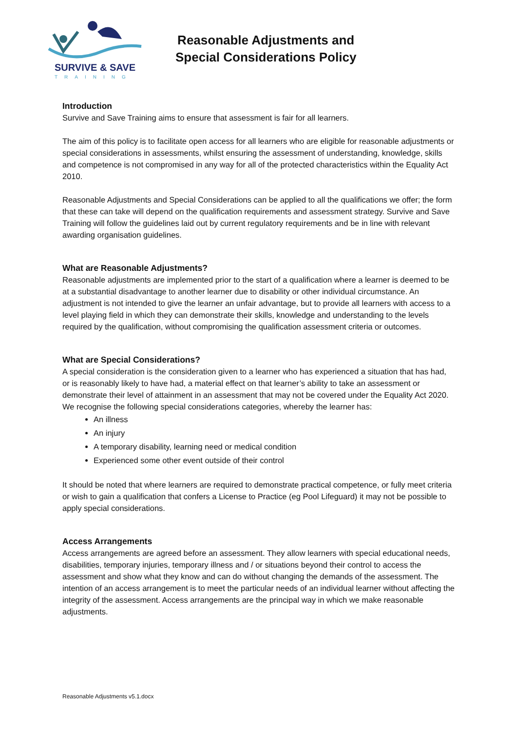SURVIVE & SAVE
TRAINING
Reasonable Adjustments and
Special Considerations Policy
Introduction
Survive and Save Training aims to ensure that assessment is fair for all learners.
The aim of this policy is to facilitate open access for all learners who are eligible for reasonable adjustments or special considerations in assessments, whilst ensuring the assessment of understanding, knowledge, skills and competence is not compromised in any way for all of the protected characteristics within the Equality Act 2010.
Reasonable Adjustments and Special Considerations can be applied to all the qualifications we offer; the form that these can take will depend on the qualification requirements and assessment strategy. Survive and Save Training will follow the guidelines laid out by current regulatory requirements and be in line with relevant awarding organisation guidelines.
What are Reasonable Adjustments?
Reasonable adjustments are implemented prior to the start of a qualification where a learner is deemed to be at a substantial disadvantage to another learner due to disability or other individual circumstance. An adjustment is not intended to give the learner an unfair advantage, but to provide all learners with access to a level playing field in which they can demonstrate their skills, knowledge and understanding to the levels required by the qualification, without compromising the qualification assessment criteria or outcomes.
What are Special Considerations?
A special consideration is the consideration given to a learner who has experienced a situation that has had, or is reasonably likely to have had, a material effect on that learner’s ability to take an assessment or demonstrate their level of attainment in an assessment that may not be covered under the Equality Act 2020. We recognise the following special considerations categories, whereby the learner has:
An illness
An injury
A temporary disability, learning need or medical condition
Experienced some other event outside of their control
It should be noted that where learners are required to demonstrate practical competence, or fully meet criteria or wish to gain a qualification that confers a License to Practice (eg Pool Lifeguard) it may not be possible to apply special considerations.
Access Arrangements
Access arrangements are agreed before an assessment. They allow learners with special educational needs, disabilities, temporary injuries, temporary illness and / or situations beyond their control to access the assessment and show what they know and can do without changing the demands of the assessment. The intention of an access arrangement is to meet the particular needs of an individual learner without affecting the integrity of the assessment. Access arrangements are the principal way in which we make reasonable adjustments.
Reasonable Adjustments v5.1.docx